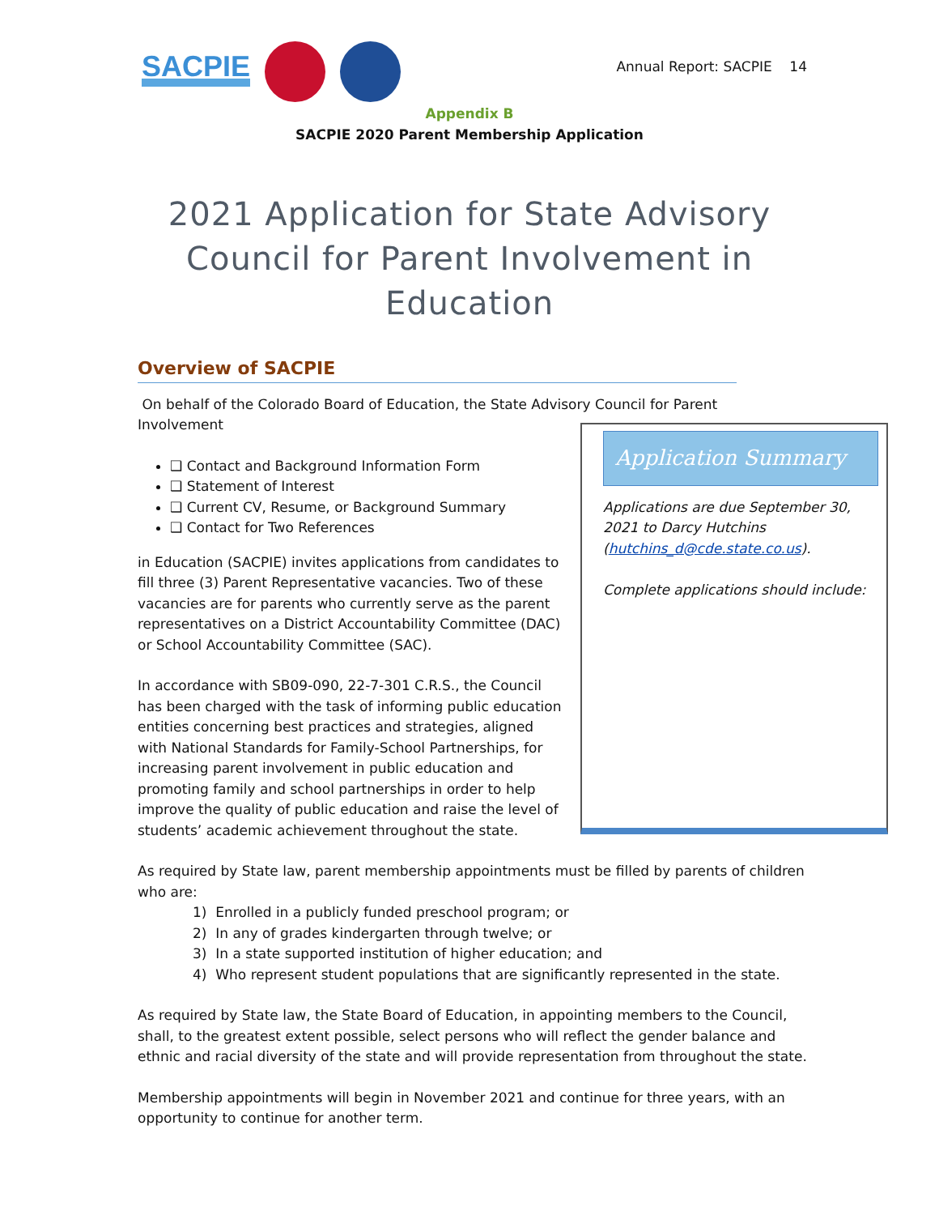SACPIE
Annual Report: SACPIE 14
Appendix B
SACPIE 2020 Parent Membership Application
2021 Application for State Advisory Council for Parent Involvement in Education
Overview of SACPIE
On behalf of the Colorado Board of Education, the State Advisory Council for Parent Involvement
Application Summary
Applications are due September 30, 2021 to Darcy Hutchins (hutchins_d@cde.state.co.us).
Complete applications should include:
❑ Contact and Background Information Form
❑ Statement of Interest
❑ Current CV, Resume, or Background Summary
❑ Contact for Two References
in Education (SACPIE) invites applications from candidates to fill three (3) Parent Representative vacancies. Two of these vacancies are for parents who currently serve as the parent representatives on a District Accountability Committee (DAC) or School Accountability Committee (SAC).
In accordance with SB09-090, 22-7-301 C.R.S., the Council has been charged with the task of informing public education entities concerning best practices and strategies, aligned with National Standards for Family-School Partnerships, for increasing parent involvement in public education and promoting family and school partnerships in order to help improve the quality of public education and raise the level of students’ academic achievement throughout the state.
As required by State law, parent membership appointments must be filled by parents of children who are:
1) Enrolled in a publicly funded preschool program; or
2) In any of grades kindergarten through twelve; or
3) In a state supported institution of higher education; and
4) Who represent student populations that are significantly represented in the state.
As required by State law, the State Board of Education, in appointing members to the Council, shall, to the greatest extent possible, select persons who will reflect the gender balance and ethnic and racial diversity of the state and will provide representation from throughout the state.
Membership appointments will begin in November 2021 and continue for three years, with an opportunity to continue for another term.